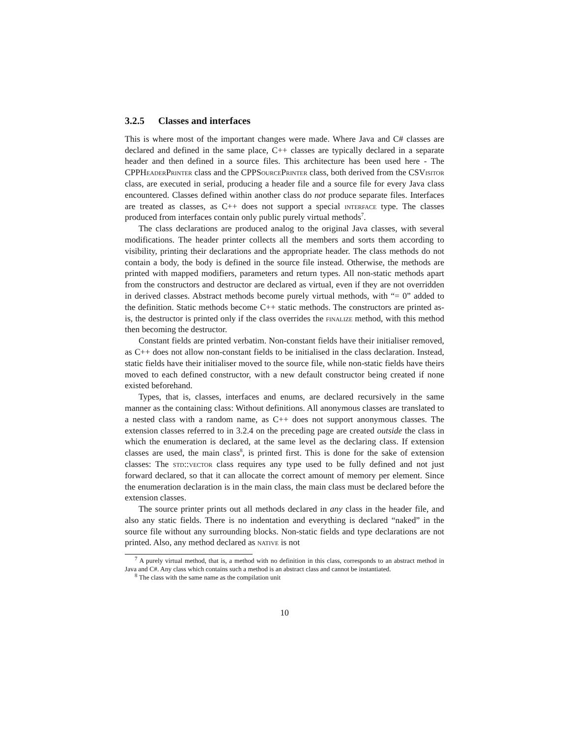3.2.5 Classes and interfaces
This is where most of the important changes were made. Where Java and C# classes are declared and defined in the same place, C++ classes are typically declared in a separate header and then defined in a source files. This architecture has been used here - The CPPHeaderPrinter class and the CPPSourcePrinter class, both derived from the CSVisitor class, are executed in serial, producing a header file and a source file for every Java class encountered. Classes defined within another class do not produce separate files. Interfaces are treated as classes, as C++ does not support a special interface type. The classes produced from interfaces contain only public purely virtual methods<sup>7</sup>.
The class declarations are produced analog to the original Java classes, with several modifications. The header printer collects all the members and sorts them according to visibility, printing their declarations and the appropriate header. The class methods do not contain a body, the body is defined in the source file instead. Otherwise, the methods are printed with mapped modifiers, parameters and return types. All non-static methods apart from the constructors and destructor are declared as virtual, even if they are not overridden in derived classes. Abstract methods become purely virtual methods, with “= 0” added to the definition. Static methods become C++ static methods. The constructors are printed as-is, the destructor is printed only if the class overrides the finalize method, with this method then becoming the destructor.
Constant fields are printed verbatim. Non-constant fields have their initialiser removed, as C++ does not allow non-constant fields to be initialised in the class declaration. Instead, static fields have their initialiser moved to the source file, while non-static fields have theirs moved to each defined constructor, with a new default constructor being created if none existed beforehand.
Types, that is, classes, interfaces and enums, are declared recursively in the same manner as the containing class: Without definitions. All anonymous classes are translated to a nested class with a random name, as C++ does not support anonymous classes. The extension classes referred to in 3.2.4 on the preceding page are created outside the class in which the enumeration is declared, at the same level as the declaring class. If extension classes are used, the main class<sup>8</sup>, is printed first. This is done for the sake of extension classes: The std::vector class requires any type used to be fully defined and not just forward declared, so that it can allocate the correct amount of memory per element. Since the enumeration declaration is in the main class, the main class must be declared before the extension classes.
The source printer prints out all methods declared in any class in the header file, and also any static fields. There is no indentation and everything is declared “naked” in the source file without any surrounding blocks. Non-static fields and type declarations are not printed. Also, any method declared as native is not
<sup>7</sup> A purely virtual method, that is, a method with no definition in this class, corresponds to an abstract method in Java and C#. Any class which contains such a method is an abstract class and cannot be instantiated.
<sup>8</sup> The class with the same name as the compilation unit
10